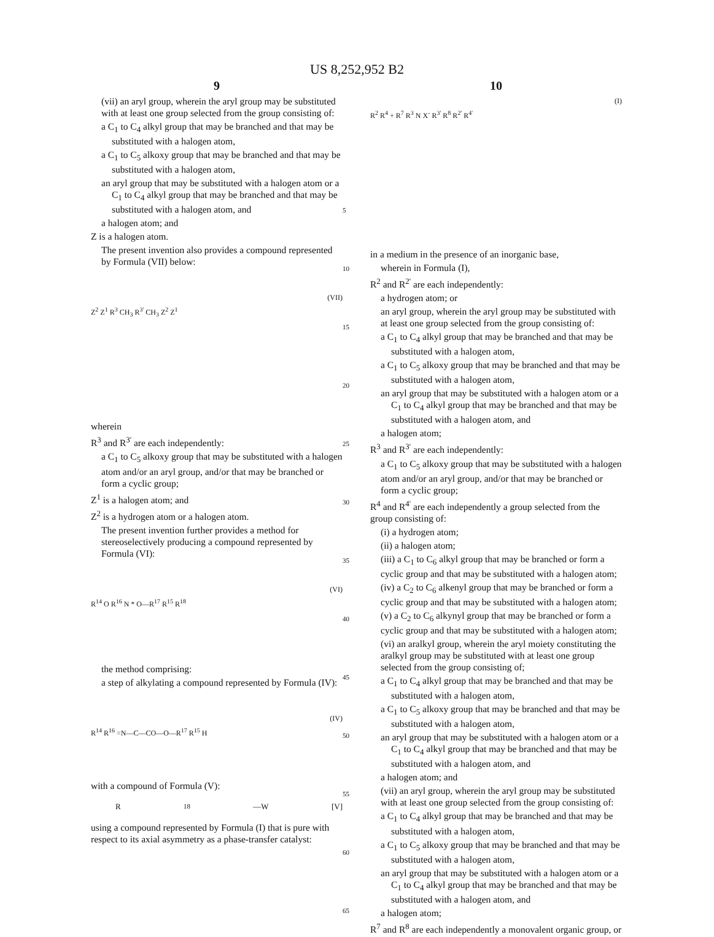US 8,252,952 B2
9
(vii) an aryl group, wherein the aryl group may be substituted with at least one group selected from the group consisting of:
a C<sub>1</sub> to C<sub>4</sub> alkyl group that may be branched and that may be substituted with a halogen atom,
a C<sub>1</sub> to C<sub>5</sub> alkoxy group that may be branched and that may be substituted with a halogen atom,
an aryl group that may be substituted with a halogen atom or a C<sub>1</sub> to C<sub>4</sub> alkyl group that may be branched and that may be substituted with a halogen atom, and
a halogen atom; and
Z is a halogen atom.
The present invention also provides a compound represented by Formula (VII) below:
(VII)
Z<sup>2</sup> Z<sup>1</sup> R<sup>3</sup> CH<sub>3</sub> R<sup>3'</sup> CH<sub>3</sub> Z<sup>2</sup> Z<sup>1</sup>
wherein
R<sup>3</sup> and R<sup>3'</sup> are each independently:
a C<sub>1</sub> to C<sub>5</sub> alkoxy group that may be substituted with a halogen atom and/or an aryl group, and/or that may be branched or form a cyclic group;
Z<sup>1</sup> is a halogen atom; and
Z<sup>2</sup> is a hydrogen atom or a halogen atom.
The present invention further provides a method for stereoselectively producing a compound represented by Formula (VI):
(VI)
R<sup>14</sup> O R<sup>16</sup> N * O—R<sup>17</sup> R<sup>15</sup> R<sup>18</sup>
the method comprising:
a step of alkylating a compound represented by Formula (IV):
(IV)
R<sup>14</sup> R<sup>16</sup> =N—C—CO—O—R<sup>17</sup> R<sup>15</sup> H
with a compound of Formula (V):
R<sup>18</sup>—W [V]
using a compound represented by Formula (I) that is pure with respect to its axial asymmetry as a phase-transfer catalyst:
5
10
15
20
25
30
35
40
45
50
55
60
65
10
(I)
R<sup>2</sup> R<sup>4</sup> + R<sup>7</sup> R<sup>3</sup> N X<sup>-</sup> R<sup>3'</sup> R<sup>8</sup> R<sup>2'</sup> R<sup>4'</sup>
in a medium in the presence of an inorganic base,
wherein in Formula (I),
R<sup>2</sup> and R<sup>2'</sup> are each independently:
a hydrogen atom; or
an aryl group, wherein the aryl group may be substituted with at least one group selected from the group consisting of:
a C<sub>1</sub> to C<sub>4</sub> alkyl group that may be branched and that may be substituted with a halogen atom,
a C<sub>1</sub> to C<sub>5</sub> alkoxy group that may be branched and that may be substituted with a halogen atom,
an aryl group that may be substituted with a halogen atom or a C<sub>1</sub> to C<sub>4</sub> alkyl group that may be branched and that may be substituted with a halogen atom, and
a halogen atom;
R<sup>3</sup> and R<sup>3'</sup> are each independently:
a C<sub>1</sub> to C<sub>5</sub> alkoxy group that may be substituted with a halogen atom and/or an aryl group, and/or that may be branched or form a cyclic group;
R<sup>4</sup> and R<sup>4'</sup> are each independently a group selected from the group consisting of:
(i) a hydrogen atom;
(ii) a halogen atom;
(iii) a C<sub>1</sub> to C<sub>6</sub> alkyl group that may be branched or form a cyclic group and that may be substituted with a halogen atom;
(iv) a C<sub>2</sub> to C<sub>6</sub> alkenyl group that may be branched or form a cyclic group and that may be substituted with a halogen atom;
(v) a C<sub>2</sub> to C<sub>6</sub> alkynyl group that may be branched or form a cyclic group and that may be substituted with a halogen atom;
(vi) an aralkyl group, wherein the aryl moiety constituting the aralkyl group may be substituted with at least one group selected from the group consisting of;
a C<sub>1</sub> to C<sub>4</sub> alkyl group that may be branched and that may be substituted with a halogen atom,
a C<sub>1</sub> to C<sub>5</sub> alkoxy group that may be branched and that may be substituted with a halogen atom,
an aryl group that may be substituted with a halogen atom or a C<sub>1</sub> to C<sub>4</sub> alkyl group that may be branched and that may be substituted with a halogen atom, and
a halogen atom; and
(vii) an aryl group, wherein the aryl group may be substituted with at least one group selected from the group consisting of:
a C<sub>1</sub> to C<sub>4</sub> alkyl group that may be branched and that may be substituted with a halogen atom,
a C<sub>1</sub> to C<sub>5</sub> alkoxy group that may be branched and that may be substituted with a halogen atom,
an aryl group that may be substituted with a halogen atom or a C<sub>1</sub> to C<sub>4</sub> alkyl group that may be branched and that may be substituted with a halogen atom, and
a halogen atom;
R<sup>7</sup> and R<sup>8</sup> are each independently a monovalent organic group, or